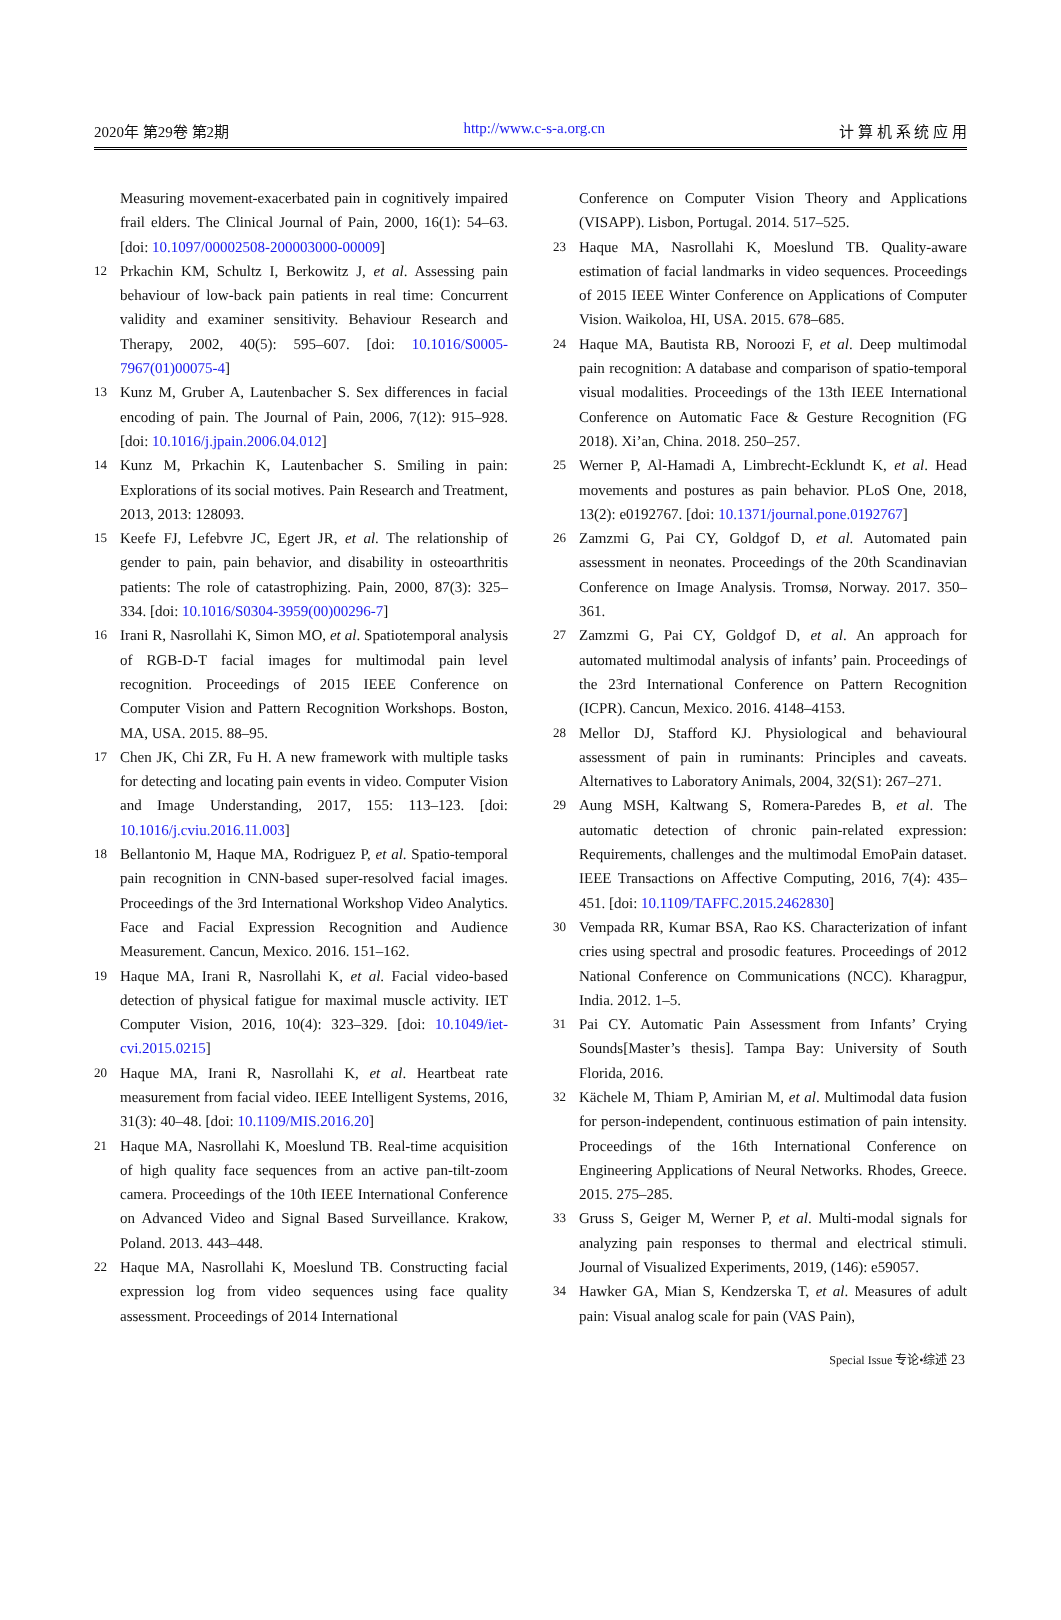2020年 第29卷 第2期 http://www.c-s-a.org.cn 计 算 机 系 统 应 用
Measuring movement-exacerbated pain in cognitively impaired frail elders. The Clinical Journal of Pain, 2000, 16(1): 54–63. [doi: 10.1097/00002508-200003000-00009]
12 Prkachin KM, Schultz I, Berkowitz J, et al. Assessing pain behaviour of low-back pain patients in real time: Concurrent validity and examiner sensitivity. Behaviour Research and Therapy, 2002, 40(5): 595–607. [doi: 10.1016/S0005-7967(01)00075-4]
13 Kunz M, Gruber A, Lautenbacher S. Sex differences in facial encoding of pain. The Journal of Pain, 2006, 7(12): 915–928. [doi: 10.1016/j.jpain.2006.04.012]
14 Kunz M, Prkachin K, Lautenbacher S. Smiling in pain: Explorations of its social motives. Pain Research and Treatment, 2013, 2013: 128093.
15 Keefe FJ, Lefebvre JC, Egert JR, et al. The relationship of gender to pain, pain behavior, and disability in osteoarthritis patients: The role of catastrophizing. Pain, 2000, 87(3): 325–334. [doi: 10.1016/S0304-3959(00)00296-7]
16 Irani R, Nasrollahi K, Simon MO, et al. Spatiotemporal analysis of RGB-D-T facial images for multimodal pain level recognition. Proceedings of 2015 IEEE Conference on Computer Vision and Pattern Recognition Workshops. Boston, MA, USA. 2015. 88–95.
17 Chen JK, Chi ZR, Fu H. A new framework with multiple tasks for detecting and locating pain events in video. Computer Vision and Image Understanding, 2017, 155: 113–123. [doi: 10.1016/j.cviu.2016.11.003]
18 Bellantonio M, Haque MA, Rodriguez P, et al. Spatio-temporal pain recognition in CNN-based super-resolved facial images. Proceedings of the 3rd International Workshop Video Analytics. Face and Facial Expression Recognition and Audience Measurement. Cancun, Mexico. 2016. 151–162.
19 Haque MA, Irani R, Nasrollahi K, et al. Facial video-based detection of physical fatigue for maximal muscle activity. IET Computer Vision, 2016, 10(4): 323–329. [doi: 10.1049/iet-cvi.2015.0215]
20 Haque MA, Irani R, Nasrollahi K, et al. Heartbeat rate measurement from facial video. IEEE Intelligent Systems, 2016, 31(3): 40–48. [doi: 10.1109/MIS.2016.20]
21 Haque MA, Nasrollahi K, Moeslund TB. Real-time acquisition of high quality face sequences from an active pan-tilt-zoom camera. Proceedings of the 10th IEEE International Conference on Advanced Video and Signal Based Surveillance. Krakow, Poland. 2013. 443–448.
22 Haque MA, Nasrollahi K, Moeslund TB. Constructing facial expression log from video sequences using face quality assessment. Proceedings of 2014 International
Conference on Computer Vision Theory and Applications (VISAPP). Lisbon, Portugal. 2014. 517–525.
23 Haque MA, Nasrollahi K, Moeslund TB. Quality-aware estimation of facial landmarks in video sequences. Proceedings of 2015 IEEE Winter Conference on Applications of Computer Vision. Waikoloa, HI, USA. 2015. 678–685.
24 Haque MA, Bautista RB, Noroozi F, et al. Deep multimodal pain recognition: A database and comparison of spatio-temporal visual modalities. Proceedings of the 13th IEEE International Conference on Automatic Face & Gesture Recognition (FG 2018). Xi’an, China. 2018. 250–257.
25 Werner P, Al-Hamadi A, Limbrecht-Ecklundt K, et al. Head movements and postures as pain behavior. PLoS One, 2018, 13(2): e0192767. [doi: 10.1371/journal.pone.0192767]
26 Zamzmi G, Pai CY, Goldgof D, et al. Automated pain assessment in neonates. Proceedings of the 20th Scandinavian Conference on Image Analysis. Tromsø, Norway. 2017. 350–361.
27 Zamzmi G, Pai CY, Goldgof D, et al. An approach for automated multimodal analysis of infants’ pain. Proceedings of the 23rd International Conference on Pattern Recognition (ICPR). Cancun, Mexico. 2016. 4148–4153.
28 Mellor DJ, Stafford KJ. Physiological and behavioural assessment of pain in ruminants: Principles and caveats. Alternatives to Laboratory Animals, 2004, 32(S1): 267–271.
29 Aung MSH, Kaltwang S, Romera-Paredes B, et al. The automatic detection of chronic pain-related expression: Requirements, challenges and the multimodal EmoPain dataset. IEEE Transactions on Affective Computing, 2016, 7(4): 435–451. [doi: 10.1109/TAFFC.2015.2462830]
30 Vempada RR, Kumar BSA, Rao KS. Characterization of infant cries using spectral and prosodic features. Proceedings of 2012 National Conference on Communications (NCC). Kharagpur, India. 2012. 1–5.
31 Pai CY. Automatic Pain Assessment from Infants’ Crying Sounds[Master’s thesis]. Tampa Bay: University of South Florida, 2016.
32 Kächele M, Thiam P, Amirian M, et al. Multimodal data fusion for person-independent, continuous estimation of pain intensity. Proceedings of the 16th International Conference on Engineering Applications of Neural Networks. Rhodes, Greece. 2015. 275–285.
33 Gruss S, Geiger M, Werner P, et al. Multi-modal signals for analyzing pain responses to thermal and electrical stimuli. Journal of Visualized Experiments, 2019, (146): e59057.
34 Hawker GA, Mian S, Kendzerska T, et al. Measures of adult pain: Visual analog scale for pain (VAS Pain),
Special Issue 专论•综述 23